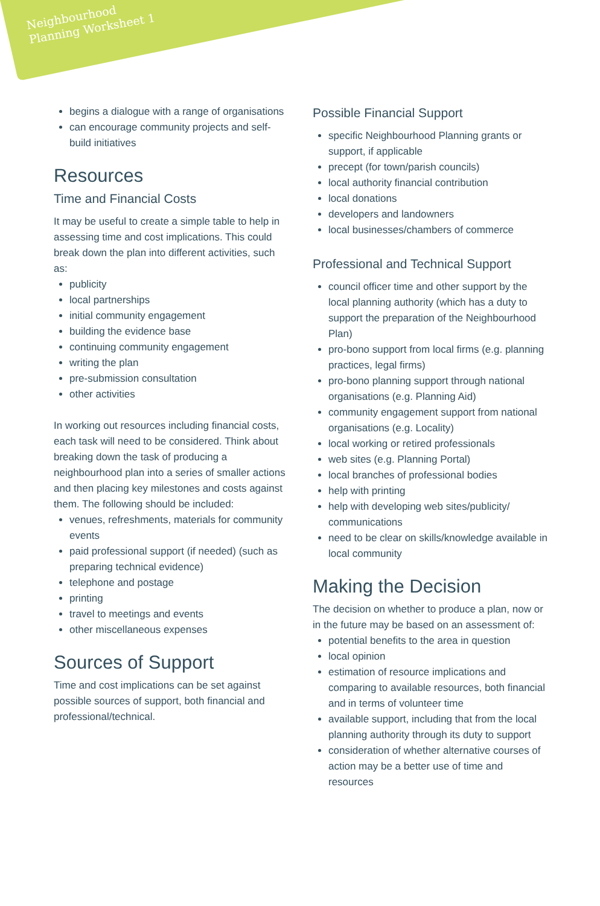Neighbourhood
Planning Worksheet 1
begins a dialogue with a range of organisations
can encourage community projects and self-build initiatives
Resources
Time and Financial Costs
It may be useful to create a simple table to help in assessing time and cost implications. This could break down the plan into different activities, such as:
publicity
local partnerships
initial community engagement
building the evidence base
continuing community engagement
writing the plan
pre-submission consultation
other activities
In working out resources including financial costs, each task will need to be considered. Think about breaking down the task of producing a neighbourhood plan into a series of smaller actions and then placing key milestones and costs against them. The following should be included:
venues, refreshments, materials for community events
paid professional support (if needed) (such as preparing technical evidence)
telephone and postage
printing
travel to meetings and events
other miscellaneous expenses
Sources of Support
Time and cost implications can be set against possible sources of support, both financial and professional/technical.
Possible Financial Support
specific Neighbourhood Planning grants or support, if applicable
precept (for town/parish councils)
local authority financial contribution
local donations
developers and landowners
local businesses/chambers of commerce
Professional and Technical Support
council officer time and other support by the local planning authority (which has a duty to support the preparation of the Neighbourhood Plan)
pro-bono support from local firms (e.g. planning practices, legal firms)
pro-bono planning support through national organisations (e.g. Planning Aid)
community engagement support from national organisations (e.g. Locality)
local working or retired professionals
web sites (e.g. Planning Portal)
local branches of professional bodies
help with printing
help with developing web sites/publicity/ communications
need to be clear on skills/knowledge available in local community
Making the Decision
The decision on whether to produce a plan, now or in the future may be based on an assessment of:
potential benefits to the area in question
local opinion
estimation of resource implications and comparing to available resources, both financial and in terms of volunteer time
available support, including that from the local planning authority through its duty to support
consideration of whether alternative courses of action may be a better use of time and resources